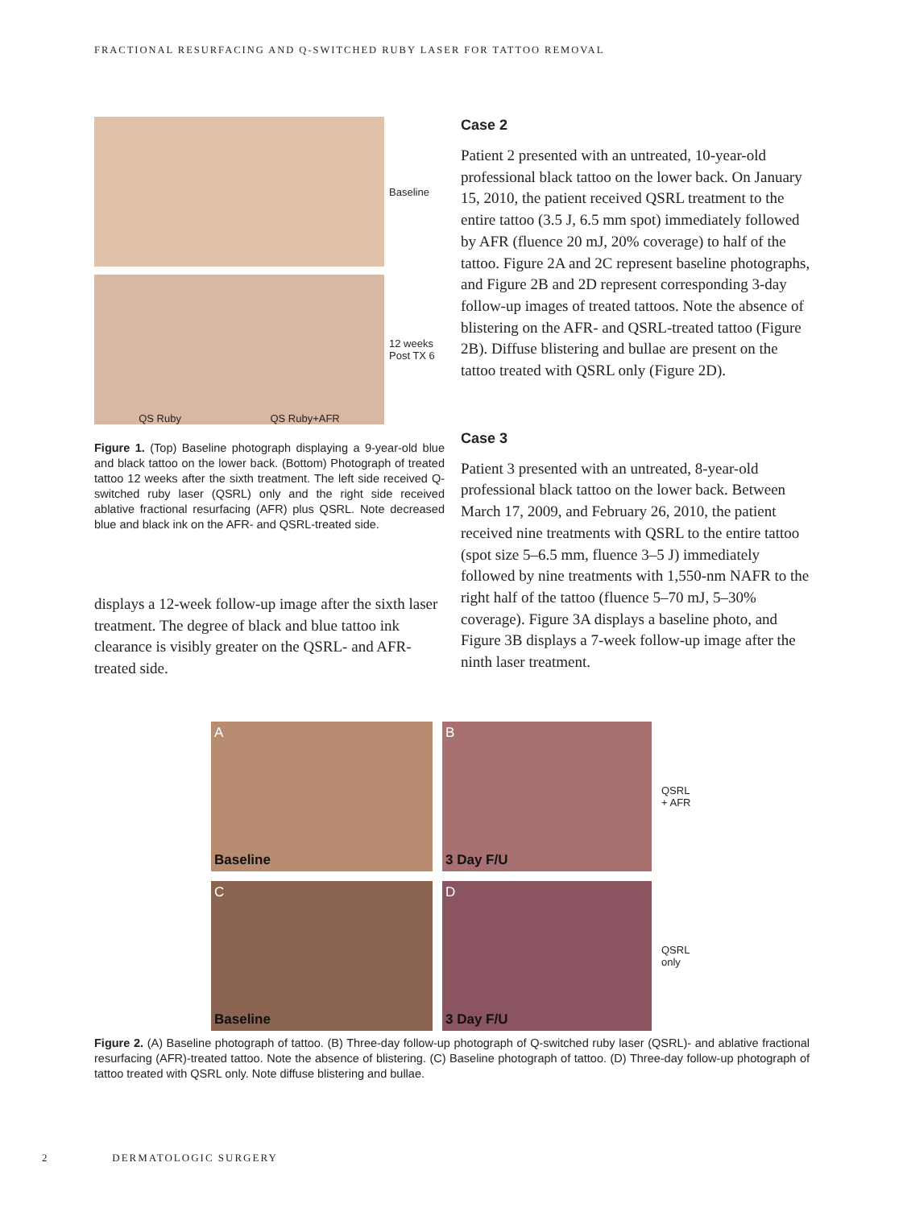FRACTIONAL RESURFACING AND Q-SWITCHED RUBY LASER FOR TATTOO REMOVAL
Baseline
QS Ruby QS Ruby+AFR
12 weeks
Post TX 6
Figure 1. (Top) Baseline photograph displaying a 9-year-old blue and black tattoo on the lower back. (Bottom) Photograph of treated tattoo 12 weeks after the sixth treatment. The left side received Q-switched ruby laser (QSRL) only and the right side received ablative fractional resurfacing (AFR) plus QSRL. Note decreased blue and black ink on the AFR- and QSRL-treated side.
displays a 12-week follow-up image after the sixth laser treatment. The degree of black and blue tattoo ink clearance is visibly greater on the QSRL- and AFR-treated side.
Case 2
Patient 2 presented with an untreated, 10-year-old professional black tattoo on the lower back. On January 15, 2010, the patient received QSRL treatment to the entire tattoo (3.5 J, 6.5 mm spot) immediately followed by AFR (fluence 20 mJ, 20% coverage) to half of the tattoo. Figure 2A and 2C represent baseline photographs, and Figure 2B and 2D represent corresponding 3-day follow-up images of treated tattoos. Note the absence of blistering on the AFR- and QSRL-treated tattoo (Figure 2B). Diffuse blistering and bullae are present on the tattoo treated with QSRL only (Figure 2D).
Case 3
Patient 3 presented with an untreated, 8-year-old professional black tattoo on the lower back. Between March 17, 2009, and February 26, 2010, the patient received nine treatments with QSRL to the entire tattoo (spot size 5–6.5 mm, fluence 3–5 J) immediately followed by nine treatments with 1,550-nm NAFR to the right half of the tattoo (fluence 5–70 mJ, 5–30% coverage). Figure 3A displays a baseline photo, and Figure 3B displays a 7-week follow-up image after the ninth laser treatment.
A
Baseline
B
3 Day F/U
QSRL
+ AFR
C
Baseline
D
3 Day F/U
QSRL
only
Figure 2. (A) Baseline photograph of tattoo. (B) Three-day follow-up photograph of Q-switched ruby laser (QSRL)- and ablative fractional resurfacing (AFR)-treated tattoo. Note the absence of blistering. (C) Baseline photograph of tattoo. (D) Three-day follow-up photograph of tattoo treated with QSRL only. Note diffuse blistering and bullae.
2 DERMATOLOGIC SURGERY